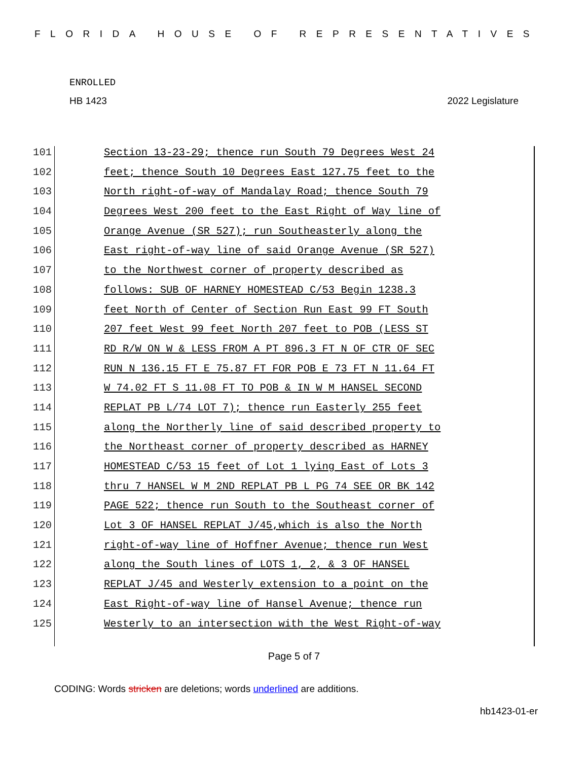FLORIDA HOUSE OF REPRESENTATIVES
ENROLLED
HB 1423 2022 Legislature
101 Section 13-23-29; thence run South 79 Degrees West 24
102 feet; thence South 10 Degrees East 127.75 feet to the
103 North right-of-way of Mandalay Road; thence South 79
104 Degrees West 200 feet to the East Right of Way line of
105 Orange Avenue (SR 527); run Southeasterly along the
106 East right-of-way line of said Orange Avenue (SR 527)
107 to the Northwest corner of property described as
108 follows: SUB OF HARNEY HOMESTEAD C/53 Begin 1238.3
109 feet North of Center of Section Run East 99 FT South
110 207 feet West 99 feet North 207 feet to POB (LESS ST
111 RD R/W ON W & LESS FROM A PT 896.3 FT N OF CTR OF SEC
112 RUN N 136.15 FT E 75.87 FT FOR POB E 73 FT N 11.64 FT
113 W 74.02 FT S 11.08 FT TO POB & IN W M HANSEL SECOND
114 REPLAT PB L/74 LOT 7); thence run Easterly 255 feet
115 along the Northerly line of said described property to
116 the Northeast corner of property described as HARNEY
117 HOMESTEAD C/53 15 feet of Lot 1 lying East of Lots 3
118 thru 7 HANSEL W M 2ND REPLAT PB L PG 74 SEE OR BK 142
119 PAGE 522; thence run South to the Southeast corner of
120 Lot 3 OF HANSEL REPLAT J/45,which is also the North
121 right-of-way line of Hoffner Avenue; thence run West
122 along the South lines of LOTS 1, 2, & 3 OF HANSEL
123 REPLAT J/45 and Westerly extension to a point on the
124 East Right-of-way line of Hansel Avenue; thence run
125 Westerly to an intersection with the West Right-of-way
Page 5 of 7
CODING: Words stricken are deletions; words underlined are additions.
hb1423-01-er